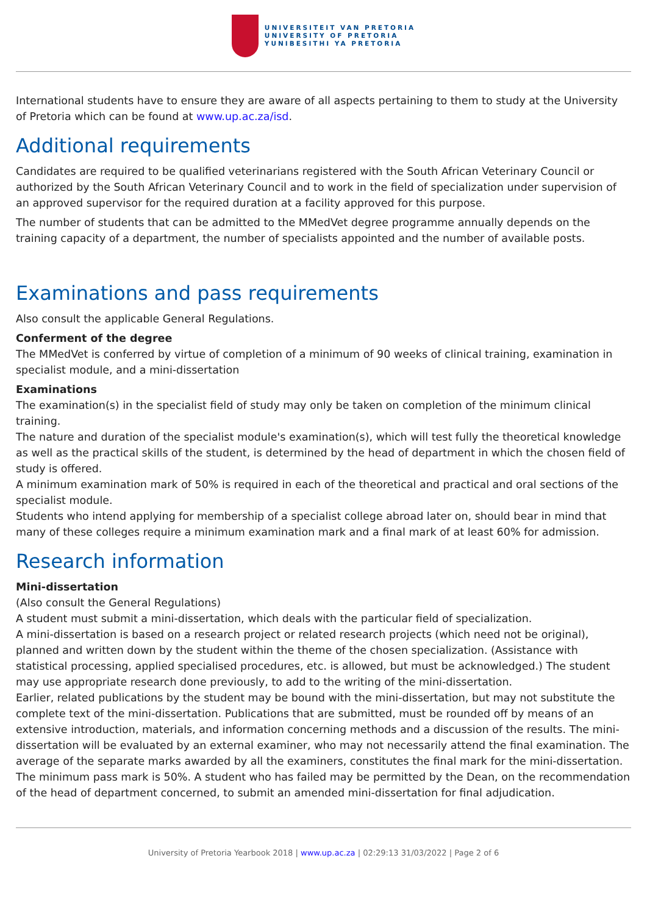UNIVERSITEIT VAN PRETORIA
UNIVERSITY OF PRETORIA
YUNIBESITHI YA PRETORIA
International students have to ensure they are aware of all aspects pertaining to them to study at the University of Pretoria which can be found at www.up.ac.za/isd.
Additional requirements
Candidates are required to be qualified veterinarians registered with the South African Veterinary Council or authorized by the South African Veterinary Council and to work in the field of specialization under supervision of an approved supervisor for the required duration at a facility approved for this purpose.
The number of students that can be admitted to the MMedVet degree programme annually depends on the training capacity of a department, the number of specialists appointed and the number of available posts.
Examinations and pass requirements
Also consult the applicable General Regulations.
Conferment of the degree
The MMedVet is conferred by virtue of completion of a minimum of 90 weeks of clinical training, examination in specialist module, and a mini-dissertation
Examinations
The examination(s) in the specialist field of study may only be taken on completion of the minimum clinical training.
The nature and duration of the specialist module's examination(s), which will test fully the theoretical knowledge as well as the practical skills of the student, is determined by the head of department in which the chosen field of study is offered.
A minimum examination mark of 50% is required in each of the theoretical and practical and oral sections of the specialist module.
Students who intend applying for membership of a specialist college abroad later on, should bear in mind that many of these colleges require a minimum examination mark and a final mark of at least 60% for admission.
Research information
Mini-dissertation
(Also consult the General Regulations)
A student must submit a mini-dissertation, which deals with the particular field of specialization.
A mini-dissertation is based on a research project or related research projects (which need not be original), planned and written down by the student within the theme of the chosen specialization. (Assistance with statistical processing, applied specialised procedures, etc. is allowed, but must be acknowledged.) The student may use appropriate research done previously, to add to the writing of the mini-dissertation.
Earlier, related publications by the student may be bound with the mini-dissertation, but may not substitute the complete text of the mini-dissertation. Publications that are submitted, must be rounded off by means of an extensive introduction, materials, and information concerning methods and a discussion of the results. The mini-dissertation will be evaluated by an external examiner, who may not necessarily attend the final examination. The average of the separate marks awarded by all the examiners, constitutes the final mark for the mini-dissertation. The minimum pass mark is 50%. A student who has failed may be permitted by the Dean, on the recommendation of the head of department concerned, to submit an amended mini-dissertation for final adjudication.
University of Pretoria Yearbook 2018 | www.up.ac.za | 02:29:13 31/03/2022 | Page 2 of 6